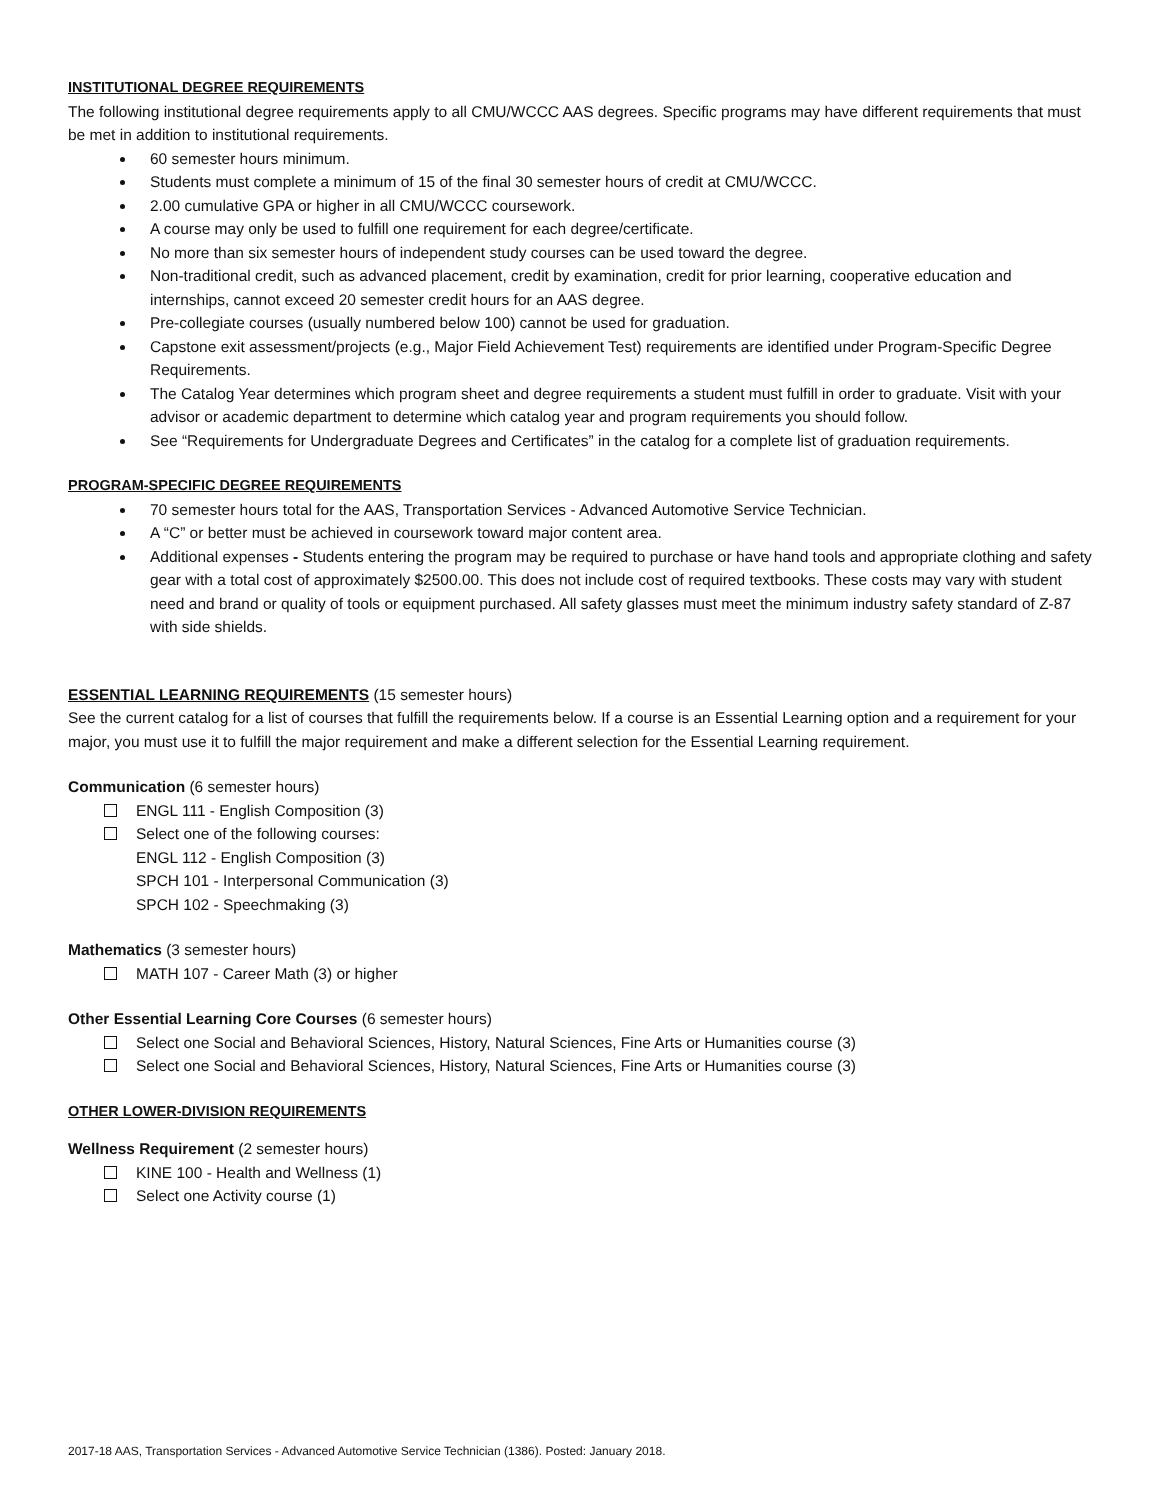INSTITUTIONAL DEGREE REQUIREMENTS
The following institutional degree requirements apply to all CMU/WCCC AAS degrees. Specific programs may have different requirements that must be met in addition to institutional requirements.
60 semester hours minimum.
Students must complete a minimum of 15 of the final 30 semester hours of credit at CMU/WCCC.
2.00 cumulative GPA or higher in all CMU/WCCC coursework.
A course may only be used to fulfill one requirement for each degree/certificate.
No more than six semester hours of independent study courses can be used toward the degree.
Non-traditional credit, such as advanced placement, credit by examination, credit for prior learning, cooperative education and internships, cannot exceed 20 semester credit hours for an AAS degree.
Pre-collegiate courses (usually numbered below 100) cannot be used for graduation.
Capstone exit assessment/projects (e.g., Major Field Achievement Test) requirements are identified under Program-Specific Degree Requirements.
The Catalog Year determines which program sheet and degree requirements a student must fulfill in order to graduate. Visit with your advisor or academic department to determine which catalog year and program requirements you should follow.
See “Requirements for Undergraduate Degrees and Certificates” in the catalog for a complete list of graduation requirements.
PROGRAM-SPECIFIC DEGREE REQUIREMENTS
70 semester hours total for the AAS, Transportation Services - Advanced Automotive Service Technician.
A “C” or better must be achieved in coursework toward major content area.
Additional expenses - Students entering the program may be required to purchase or have hand tools and appropriate clothing and safety gear with a total cost of approximately $2500.00. This does not include cost of required textbooks. These costs may vary with student need and brand or quality of tools or equipment purchased. All safety glasses must meet the minimum industry safety standard of Z-87 with side shields.
ESSENTIAL LEARNING REQUIREMENTS (15 semester hours)
See the current catalog for a list of courses that fulfill the requirements below. If a course is an Essential Learning option and a requirement for your major, you must use it to fulfill the major requirement and make a different selection for the Essential Learning requirement.
Communication (6 semester hours)
ENGL 111 - English Composition (3)
Select one of the following courses:
ENGL 112 - English Composition (3)
SPCH 101 - Interpersonal Communication (3)
SPCH 102 - Speechmaking (3)
Mathematics (3 semester hours)
MATH 107 - Career Math (3) or higher
Other Essential Learning Core Courses (6 semester hours)
Select one Social and Behavioral Sciences, History, Natural Sciences, Fine Arts or Humanities course (3)
Select one Social and Behavioral Sciences, History, Natural Sciences, Fine Arts or Humanities course (3)
OTHER LOWER-DIVISION REQUIREMENTS
Wellness Requirement (2 semester hours)
KINE 100 - Health and Wellness (1)
Select one Activity course (1)
2017-18 AAS, Transportation Services - Advanced Automotive Service Technician (1386). Posted: January 2018.